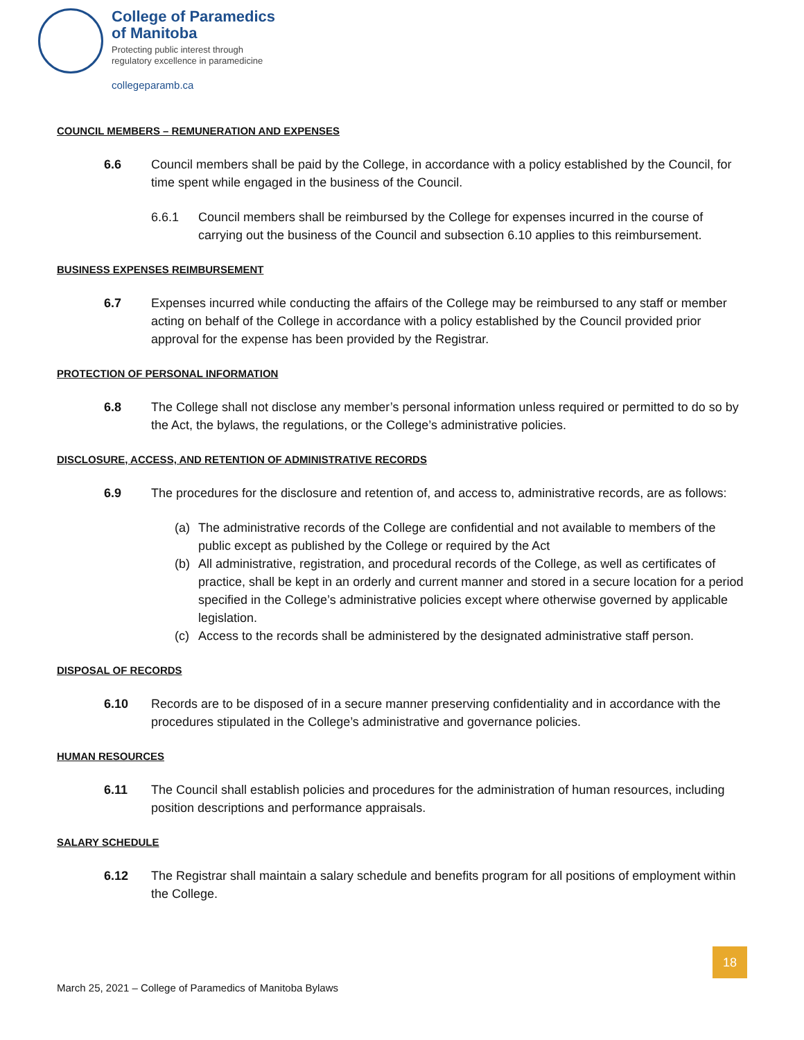College of Paramedics
of Manitoba
Protecting public interest through
regulatory excellence in paramedicine
collegeparamb.ca
COUNCIL MEMBERS – REMUNERATION AND EXPENSES
6.6 Council members shall be paid by the College, in accordance with a policy established by the Council, for time spent while engaged in the business of the Council.
6.6.1 Council members shall be reimbursed by the College for expenses incurred in the course of carrying out the business of the Council and subsection 6.10 applies to this reimbursement.
BUSINESS EXPENSES REIMBURSEMENT
6.7 Expenses incurred while conducting the affairs of the College may be reimbursed to any staff or member acting on behalf of the College in accordance with a policy established by the Council provided prior approval for the expense has been provided by the Registrar.
PROTECTION OF PERSONAL INFORMATION
6.8 The College shall not disclose any member’s personal information unless required or permitted to do so by the Act, the bylaws, the regulations, or the College’s administrative policies.
DISCLOSURE, ACCESS, AND RETENTION OF ADMINISTRATIVE RECORDS
6.9 The procedures for the disclosure and retention of, and access to, administrative records, are as follows:
(a) The administrative records of the College are confidential and not available to members of the public except as published by the College or required by the Act
(b) All administrative, registration, and procedural records of the College, as well as certificates of practice, shall be kept in an orderly and current manner and stored in a secure location for a period specified in the College’s administrative policies except where otherwise governed by applicable legislation.
(c) Access to the records shall be administered by the designated administrative staff person.
DISPOSAL OF RECORDS
6.10 Records are to be disposed of in a secure manner preserving confidentiality and in accordance with the procedures stipulated in the College’s administrative and governance policies.
HUMAN RESOURCES
6.11 The Council shall establish policies and procedures for the administration of human resources, including position descriptions and performance appraisals.
SALARY SCHEDULE
6.12 The Registrar shall maintain a salary schedule and benefits program for all positions of employment within the College.
18
March 25, 2021 – College of Paramedics of Manitoba Bylaws